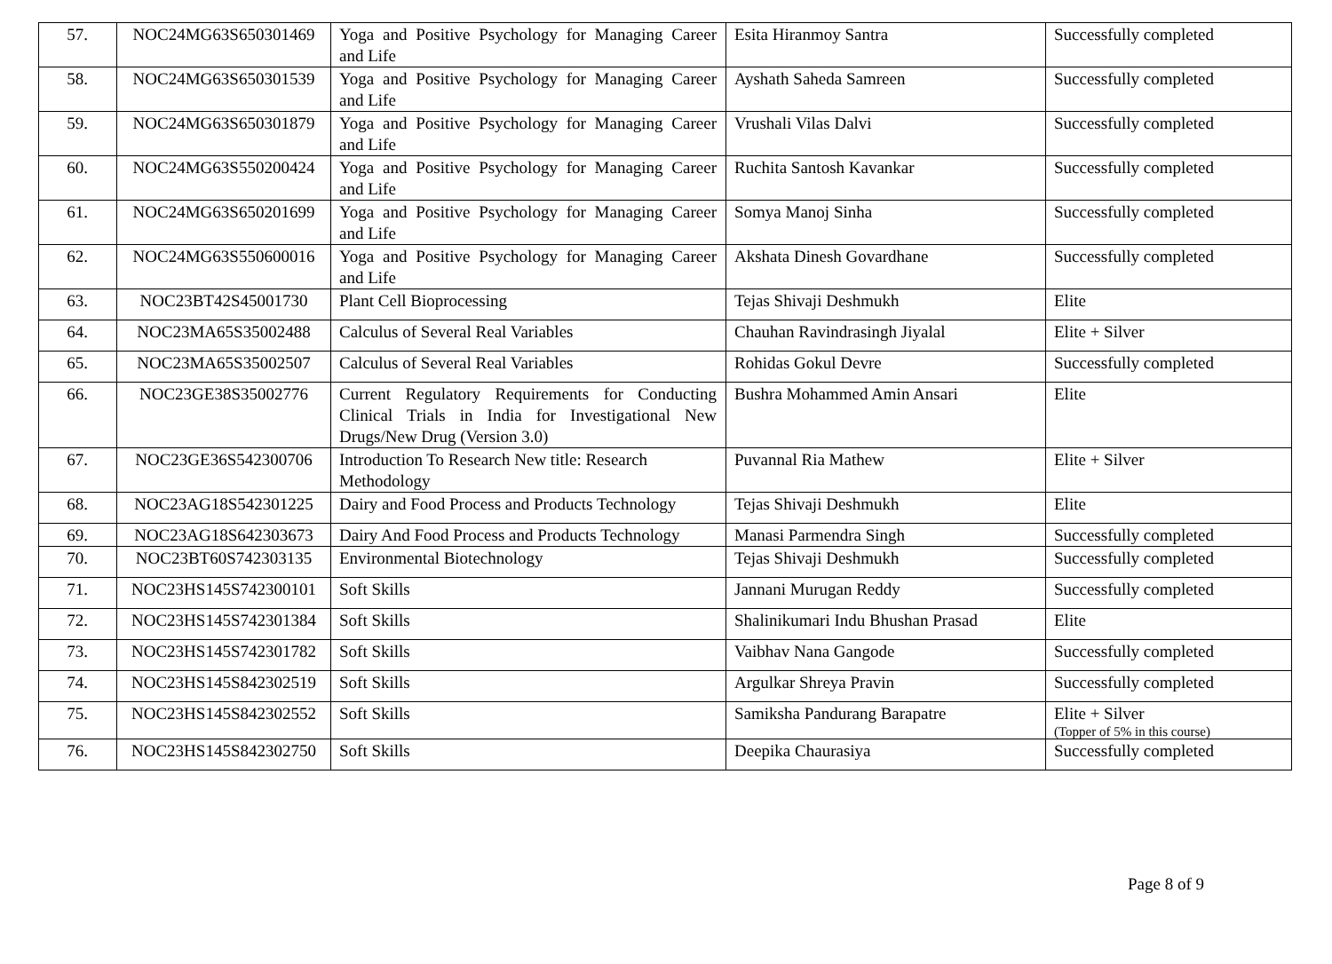| 57. | NOC24MG63S650301469 | Yoga and Positive Psychology for Managing Career and Life | Esita Hiranmoy Santra | Successfully completed |
| 58. | NOC24MG63S650301539 | Yoga and Positive Psychology for Managing Career and Life | Ayshath Saheda Samreen | Successfully completed |
| 59. | NOC24MG63S650301879 | Yoga and Positive Psychology for Managing Career and Life | Vrushali Vilas Dalvi | Successfully completed |
| 60. | NOC24MG63S550200424 | Yoga and Positive Psychology for Managing Career and Life | Ruchita Santosh Kavankar | Successfully completed |
| 61. | NOC24MG63S650201699 | Yoga and Positive Psychology for Managing Career and Life | Somya Manoj Sinha | Successfully completed |
| 62. | NOC24MG63S550600016 | Yoga and Positive Psychology for Managing Career and Life | Akshata Dinesh Govardhane | Successfully completed |
| 63. | NOC23BT42S45001730 | Plant Cell Bioprocessing | Tejas Shivaji Deshmukh | Elite |
| 64. | NOC23MA65S35002488 | Calculus of Several Real Variables | Chauhan Ravindrasingh Jiyalal | Elite + Silver |
| 65. | NOC23MA65S35002507 | Calculus of Several Real Variables | Rohidas Gokul Devre | Successfully completed |
| 66. | NOC23GE38S35002776 | Current Regulatory Requirements for Conducting Clinical Trials in India for Investigational New Drugs/New Drug (Version 3.0) | Bushra Mohammed Amin Ansari | Elite |
| 67. | NOC23GE36S542300706 | Introduction To Research New title: Research Methodology | Puvannal Ria Mathew | Elite + Silver |
| 68. | NOC23AG18S542301225 | Dairy and Food Process and Products Technology | Tejas Shivaji Deshmukh | Elite |
| 69. | NOC23AG18S642303673 | Dairy And Food Process and Products Technology | Manasi Parmendra Singh | Successfully completed |
| 70. | NOC23BT60S742303135 | Environmental Biotechnology | Tejas Shivaji Deshmukh | Successfully completed |
| 71. | NOC23HS145S742300101 | Soft Skills | Jannani Murugan Reddy | Successfully completed |
| 72. | NOC23HS145S742301384 | Soft Skills | Shalinikumari Indu Bhushan Prasad | Elite |
| 73. | NOC23HS145S742301782 | Soft Skills | Vaibhav Nana Gangode | Successfully completed |
| 74. | NOC23HS145S842302519 | Soft Skills | Argulkar Shreya Pravin | Successfully completed |
| 75. | NOC23HS145S842302552 | Soft Skills | Samiksha Pandurang Barapatre | Elite + Silver (Topper of 5% in this course) |
| 76. | NOC23HS145S842302750 | Soft Skills | Deepika Chaurasiya | Successfully completed |
Page 8 of 9